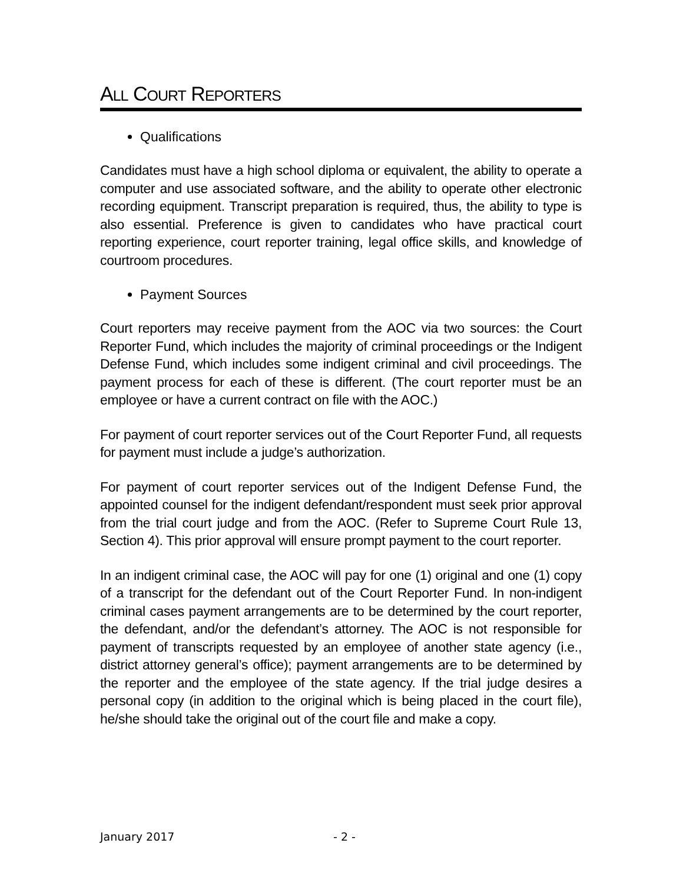ALL COURT REPORTERS
Qualifications
Candidates must have a high school diploma or equivalent, the ability to operate a computer and use associated software, and the ability to operate other electronic recording equipment. Transcript preparation is required, thus, the ability to type is also essential. Preference is given to candidates who have practical court reporting experience, court reporter training, legal office skills, and knowledge of courtroom procedures.
Payment Sources
Court reporters may receive payment from the AOC via two sources: the Court Reporter Fund, which includes the majority of criminal proceedings or the Indigent Defense Fund, which includes some indigent criminal and civil proceedings. The payment process for each of these is different. (The court reporter must be an employee or have a current contract on file with the AOC.)
For payment of court reporter services out of the Court Reporter Fund, all requests for payment must include a judge’s authorization.
For payment of court reporter services out of the Indigent Defense Fund, the appointed counsel for the indigent defendant/respondent must seek prior approval from the trial court judge and from the AOC. (Refer to Supreme Court Rule 13, Section 4). This prior approval will ensure prompt payment to the court reporter.
In an indigent criminal case, the AOC will pay for one (1) original and one (1) copy of a transcript for the defendant out of the Court Reporter Fund. In non-indigent criminal cases payment arrangements are to be determined by the court reporter, the defendant, and/or the defendant’s attorney. The AOC is not responsible for payment of transcripts requested by an employee of another state agency (i.e., district attorney general’s office); payment arrangements are to be determined by the reporter and the employee of the state agency. If the trial judge desires a personal copy (in addition to the original which is being placed in the court file), he/she should take the original out of the court file and make a copy.
January 2017 - 2 -